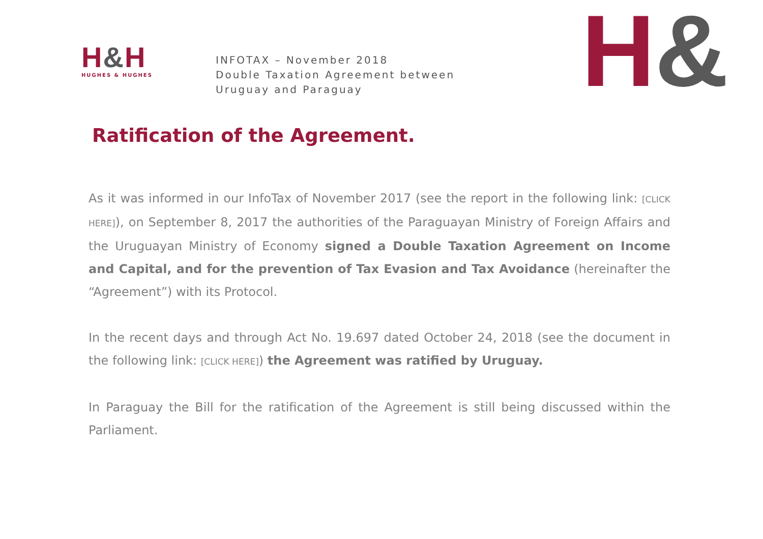H&H
HUGHES & HUGHES
INFOTAX – November 2018
Double Taxation Agreement between
Uruguay and Paraguay
H&
Ratification of the Agreement.
As it was informed in our InfoTax of November 2017 (see the report in the following link: [CLICK HERE]), on September 8, 2017 the authorities of the Paraguayan Ministry of Foreign Affairs and the Uruguayan Ministry of Economy signed a Double Taxation Agreement on Income and Capital, and for the prevention of Tax Evasion and Tax Avoidance (hereinafter the “Agreement”) with its Protocol.
In the recent days and through Act No. 19.697 dated October 24, 2018 (see the document in the following link: [CLICK HERE]) the Agreement was ratified by Uruguay.
In Paraguay the Bill for the ratification of the Agreement is still being discussed within the Parliament.